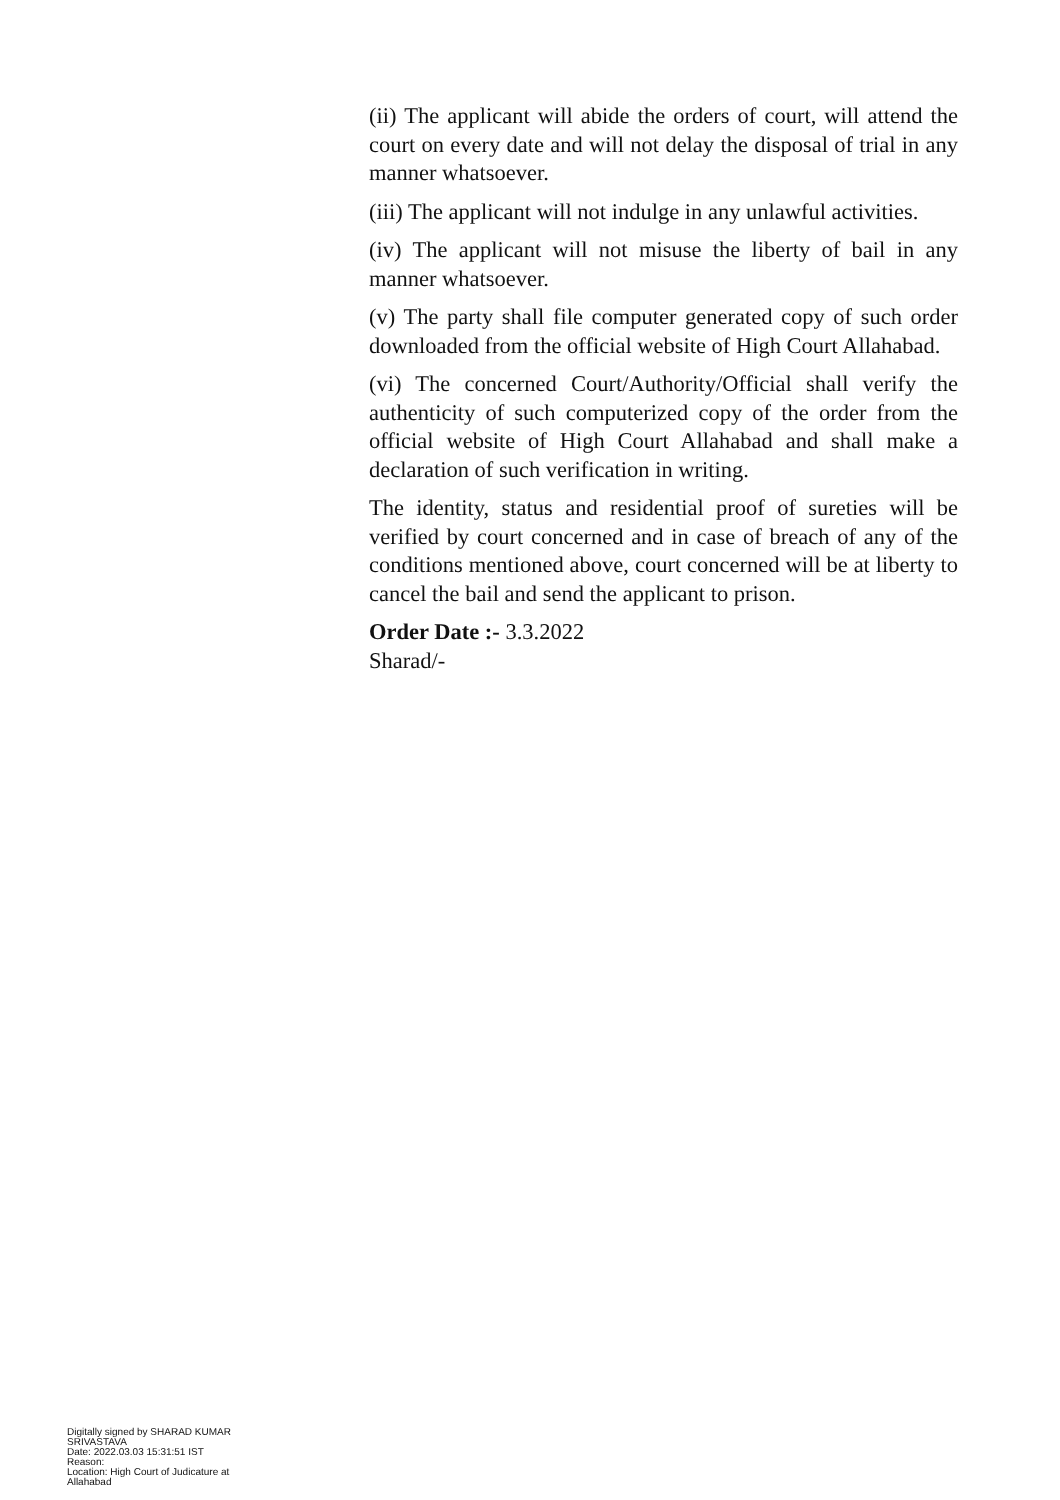(ii) The applicant will abide the orders of court, will attend the court on every date and will not delay the disposal of trial in any manner whatsoever.
(iii) The applicant will not indulge in any unlawful activities.
(iv) The applicant will not misuse the liberty of bail in any manner whatsoever.
(v) The party shall file computer generated copy of such order downloaded from the official website of High Court Allahabad.
(vi) The concerned Court/Authority/Official shall verify the authenticity of such computerized copy of the order from the official website of High Court Allahabad and shall make a declaration of such verification in writing.
The identity, status and residential proof of sureties will be verified by court concerned and in case of breach of any of the conditions mentioned above, court concerned will be at liberty to cancel the bail and send the applicant to prison.
Order Date :- 3.3.2022
Sharad/-
Digitally signed by SHARAD KUMAR SRIVASTAVA
Date: 2022.03.03 15:31:51 IST
Reason:
Location: High Court of Judicature at Allahabad